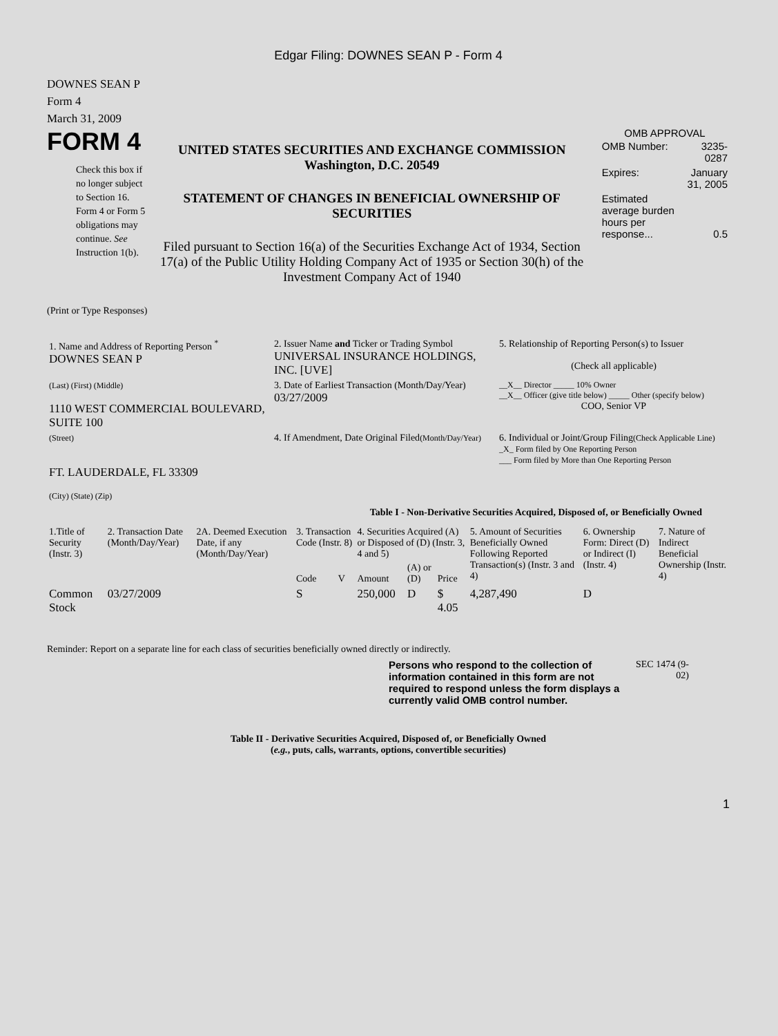Edgar Filing: DOWNES SEAN P - Form 4
DOWNES SEAN P
Form 4
March 31, 2009
FORM 4
Check this box if no longer subject to Section 16. Form 4 or Form 5 obligations may continue. See Instruction 1(b).
UNITED STATES SECURITIES AND EXCHANGE COMMISSION
Washington, D.C. 20549
STATEMENT OF CHANGES IN BENEFICIAL OWNERSHIP OF SECURITIES
Filed pursuant to Section 16(a) of the Securities Exchange Act of 1934, Section 17(a) of the Public Utility Holding Company Act of 1935 or Section 30(h) of the Investment Company Act of 1940
OMB APPROVAL
| OMB Number: | 3235-0287 |
| Expires: | January 31, 2005 |
| Estimated average burden hours per response... | 0.5 |
(Print or Type Responses)
| 1. Name and Address of Reporting Person <sup>*</sup> DOWNES SEAN P | 2. Issuer Name and Ticker or Trading Symbol UNIVERSAL INSURANCE HOLDINGS, INC. [UVE] | 5. Relationship of Reporting Person(s) to Issuer (Check all applicable) |
| (Last) (First) (Middle) 1110 WEST COMMERCIAL BOULEVARD, SUITE 100 | 3. Date of Earliest Transaction (Month/Day/Year) 03/27/2009 | __X__ Director _____ 10% Owner __X__ Officer (give title below) _____ Other (specify below) COO, Senior VP |
| (Street) FT. LAUDERDALE, FL 33309 (City) (State) (Zip) | 4. If Amendment, Date Original Filed (Month/Day/Year) | 6. Individual or Joint/Group Filing (Check Applicable Line) _X_ Form filed by One Reporting Person ___ Form filed by More than One Reporting Person |
Table I - Non-Derivative Securities Acquired, Disposed of, or Beneficially Owned
| 1.Title of Security (Instr. 3) | 2. Transaction Date (Month/Day/Year) | 2A. Deemed Execution Date, if any (Month/Day/Year) | 3. Transaction Code (Instr. 8) | | 4. Securities Acquired (A) or Disposed of (D) (Instr. 3, 4 and 5) | | | 5. Amount of Securities Beneficially Owned Following Reported Transaction(s) (Instr. 3 and 4) | 6. Ownership Form: Direct (D) or Indirect (I) (Instr. 4) | 7. Nature of Indirect Beneficial Ownership (Instr. 4) |
| --- | --- | --- | --- | --- | --- | --- | --- | --- | --- | --- |
| | | | Code | V | Amount | (A) or (D) | Price | | | |
| Common Stock | 03/27/2009 | | S | | 250,000 | D | $ 4.05 | 4,287,490 | D | |
Reminder: Report on a separate line for each class of securities beneficially owned directly or indirectly.
Persons who respond to the collection of information contained in this form are not required to respond unless the form displays a currently valid OMB control number.
SEC 1474 (9-02)
Table II - Derivative Securities Acquired, Disposed of, or Beneficially Owned
(e.g., puts, calls, warrants, options, convertible securities)
1